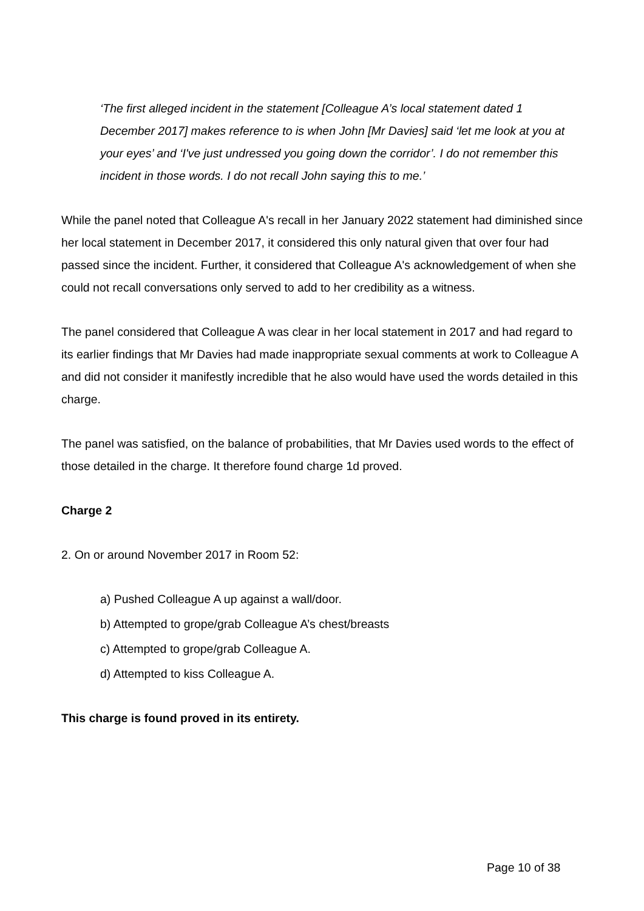‘The first alleged incident in the statement [Colleague A’s local statement dated 1 December 2017] makes reference to is when John [Mr Davies] said ‘let me look at you at your eyes’ and ‘I've just undressed you going down the corridor’. I do not remember this incident in those words. I do not recall John saying this to me.’
While the panel noted that Colleague A's recall in her January 2022 statement had diminished since her local statement in December 2017, it considered this only natural given that over four had passed since the incident. Further, it considered that Colleague A's acknowledgement of when she could not recall conversations only served to add to her credibility as a witness.
The panel considered that Colleague A was clear in her local statement in 2017 and had regard to its earlier findings that Mr Davies had made inappropriate sexual comments at work to Colleague A and did not consider it manifestly incredible that he also would have used the words detailed in this charge.
The panel was satisfied, on the balance of probabilities, that Mr Davies used words to the effect of those detailed in the charge. It therefore found charge 1d proved.
Charge 2
2. On or around November 2017 in Room 52:
a) Pushed Colleague A up against a wall/door.
b) Attempted to grope/grab Colleague A’s chest/breasts
c) Attempted to grope/grab Colleague A.
d) Attempted to kiss Colleague A.
This charge is found proved in its entirety.
Page 10 of 38